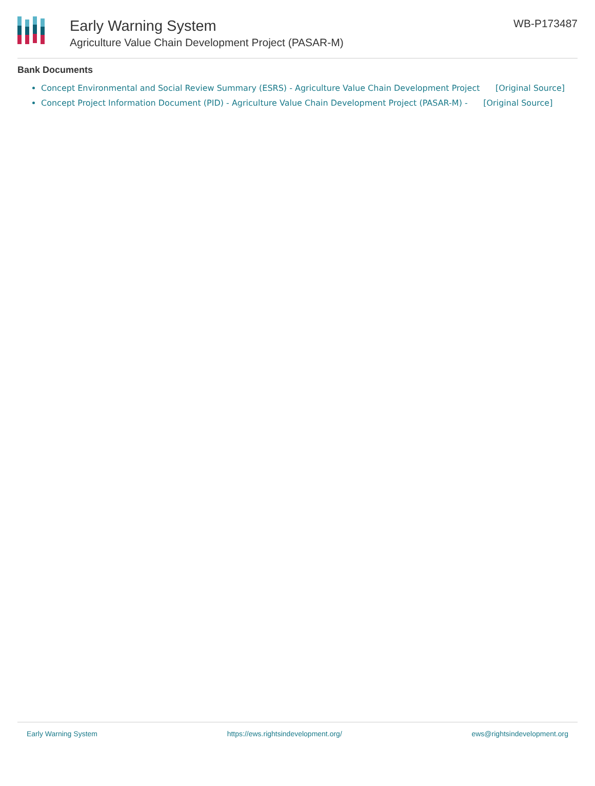Early Warning System
Agriculture Value Chain Development Project (PASAR-M)
WB-P173487
Bank Documents
Concept Environmental and Social Review Summary (ESRS) - Agriculture Value Chain Development Project [Original Source]
Concept Project Information Document (PID) - Agriculture Value Chain Development Project (PASAR-M) - [Original Source]
Early Warning System https://ews.rightsindevelopment.org/ ews@rightsindevelopment.org